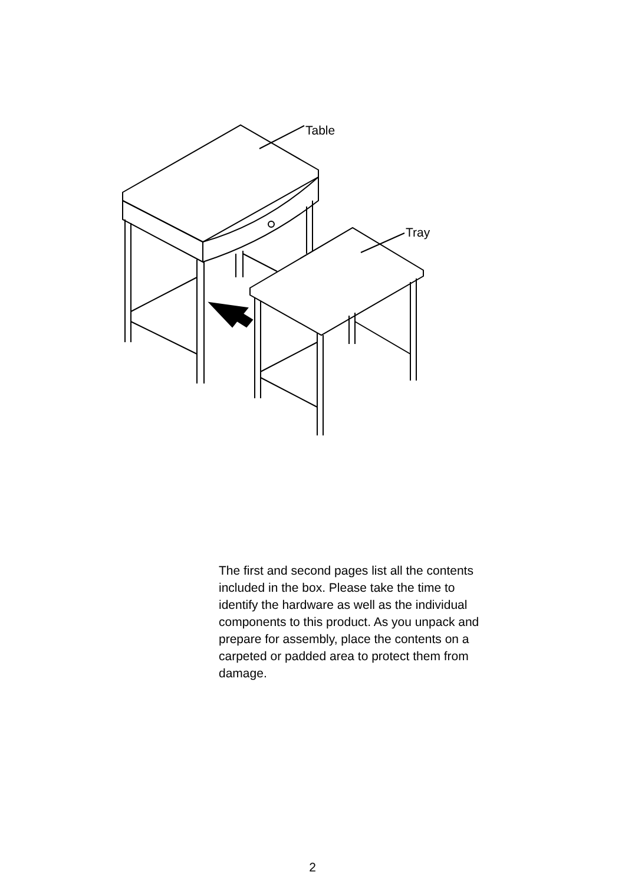Table
Tray
The first and second pages list all the contents included in the box. Please take the time to identify the hardware as well as the individual components to this product. As you unpack and prepare for assembly, place the contents on a carpeted or padded area to protect them from damage.
2